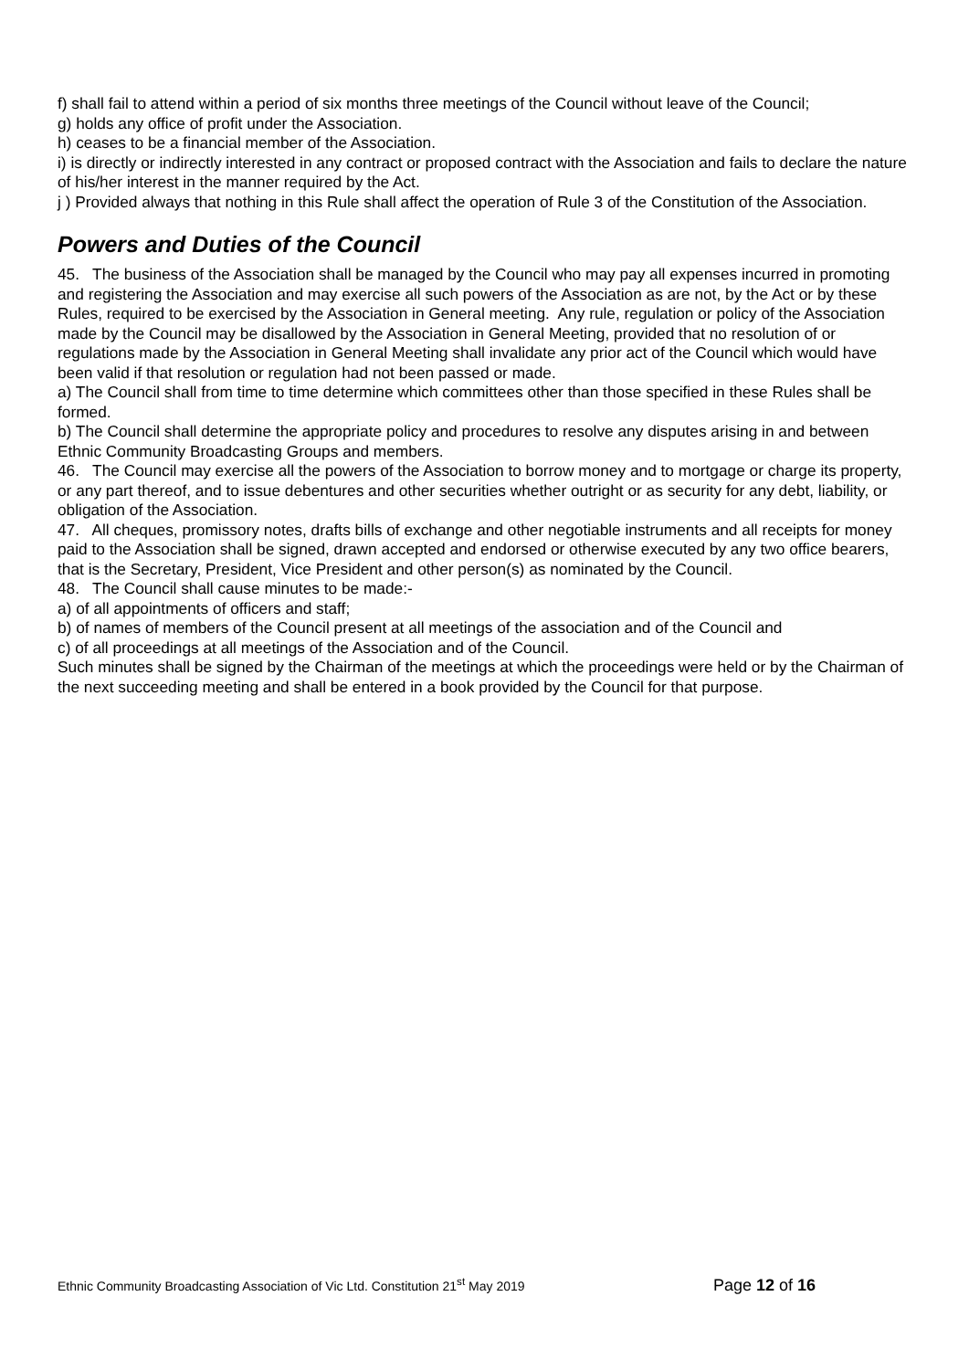f) shall fail to attend within a period of six months three meetings of the Council without leave of the Council;
g) holds any office of profit under the Association.
h) ceases to be a financial member of the Association.
i) is directly or indirectly interested in any contract or proposed contract with the Association and fails to declare the nature of his/her interest in the manner required by the Act.
j ) Provided always that nothing in this Rule shall affect the operation of Rule 3 of the Constitution of the Association.
Powers and Duties of the Council
45. The business of the Association shall be managed by the Council who may pay all expenses incurred in promoting and registering the Association and may exercise all such powers of the Association as are not, by the Act or by these Rules, required to be exercised by the Association in General meeting. Any rule, regulation or policy of the Association made by the Council may be disallowed by the Association in General Meeting, provided that no resolution of or regulations made by the Association in General Meeting shall invalidate any prior act of the Council which would have been valid if that resolution or regulation had not been passed or made.
a) The Council shall from time to time determine which committees other than those specified in these Rules shall be formed.
b) The Council shall determine the appropriate policy and procedures to resolve any disputes arising in and between Ethnic Community Broadcasting Groups and members.
46. The Council may exercise all the powers of the Association to borrow money and to mortgage or charge its property, or any part thereof, and to issue debentures and other securities whether outright or as security for any debt, liability, or obligation of the Association.
47. All cheques, promissory notes, drafts bills of exchange and other negotiable instruments and all receipts for money paid to the Association shall be signed, drawn accepted and endorsed or otherwise executed by any two office bearers, that is the Secretary, President, Vice President and other person(s) as nominated by the Council.
48. The Council shall cause minutes to be made:-
a) of all appointments of officers and staff;
b) of names of members of the Council present at all meetings of the association and of the Council and
c) of all proceedings at all meetings of the Association and of the Council.
Such minutes shall be signed by the Chairman of the meetings at which the proceedings were held or by the Chairman of the next succeeding meeting and shall be entered in a book provided by the Council for that purpose.
Ethnic Community Broadcasting Association of Vic Ltd. Constitution 21<sup>st</sup> May 2019 Page 12 of 16